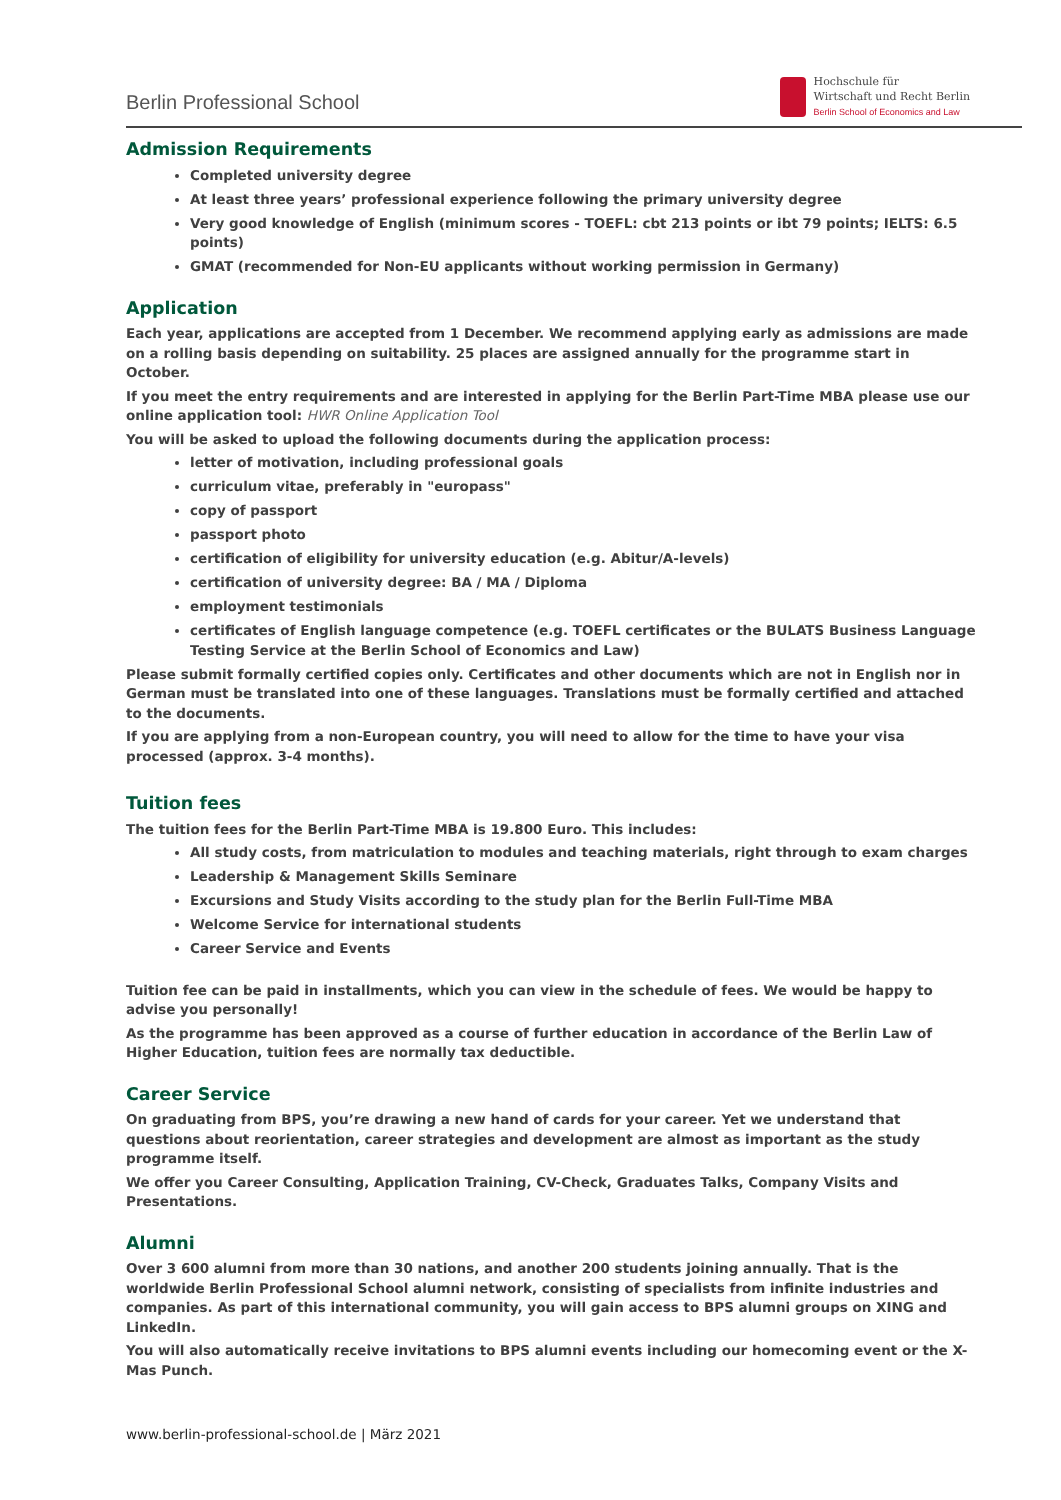Berlin Professional School
Hochschule für
Wirtschaft und Recht Berlin
Berlin School of Economics and Law
Admission Requirements
Completed university degree
At least three years’ professional experience following the primary university degree
Very good knowledge of English (minimum scores - TOEFL: cbt 213 points or ibt 79 points; IELTS: 6.5 points)
GMAT (recommended for Non-EU applicants without working permission in Germany)
Application
Each year, applications are accepted from 1 December. We recommend applying early as admissions are made on a rolling basis depending on suitability. 25 places are assigned annually for the programme start in October.
If you meet the entry requirements and are interested in applying for the Berlin Part-Time MBA please use our online application tool: HWR Online Application Tool
You will be asked to upload the following documents during the application process:
letter of motivation, including professional goals
curriculum vitae, preferably in "europass"
copy of passport
passport photo
certification of eligibility for university education (e.g. Abitur/A-levels)
certification of university degree: BA / MA / Diploma
employment testimonials
certificates of English language competence (e.g. TOEFL certificates or the BULATS Business Language Testing Service at the Berlin School of Economics and Law)
Please submit formally certified copies only. Certificates and other documents which are not in English nor in German must be translated into one of these languages. Translations must be formally certified and attached to the documents.
If you are applying from a non-European country, you will need to allow for the time to have your visa processed (approx. 3-4 months).
Tuition fees
The tuition fees for the Berlin Part-Time MBA is 19.800 Euro. This includes:
All study costs, from matriculation to modules and teaching materials, right through to exam charges
Leadership & Management Skills Seminare
Excursions and Study Visits according to the study plan for the Berlin Full-Time MBA
Welcome Service for international students
Career Service and Events
Tuition fee can be paid in installments, which you can view in the schedule of fees. We would be happy to advise you personally!
As the programme has been approved as a course of further education in accordance of the Berlin Law of Higher Education, tuition fees are normally tax deductible.
Career Service
On graduating from BPS, you’re drawing a new hand of cards for your career. Yet we understand that questions about reorientation, career strategies and development are almost as important as the study programme itself.
We offer you Career Consulting, Application Training, CV-Check, Graduates Talks, Company Visits and Presentations.
Alumni
Over 3 600 alumni from more than 30 nations, and another 200 students joining annually. That is the worldwide Berlin Professional School alumni network, consisting of specialists from infinite industries and companies. As part of this international community, you will gain access to BPS alumni groups on XING and LinkedIn.
You will also automatically receive invitations to BPS alumni events including our homecoming event or the X-Mas Punch.
www.berlin-professional-school.de | März 2021